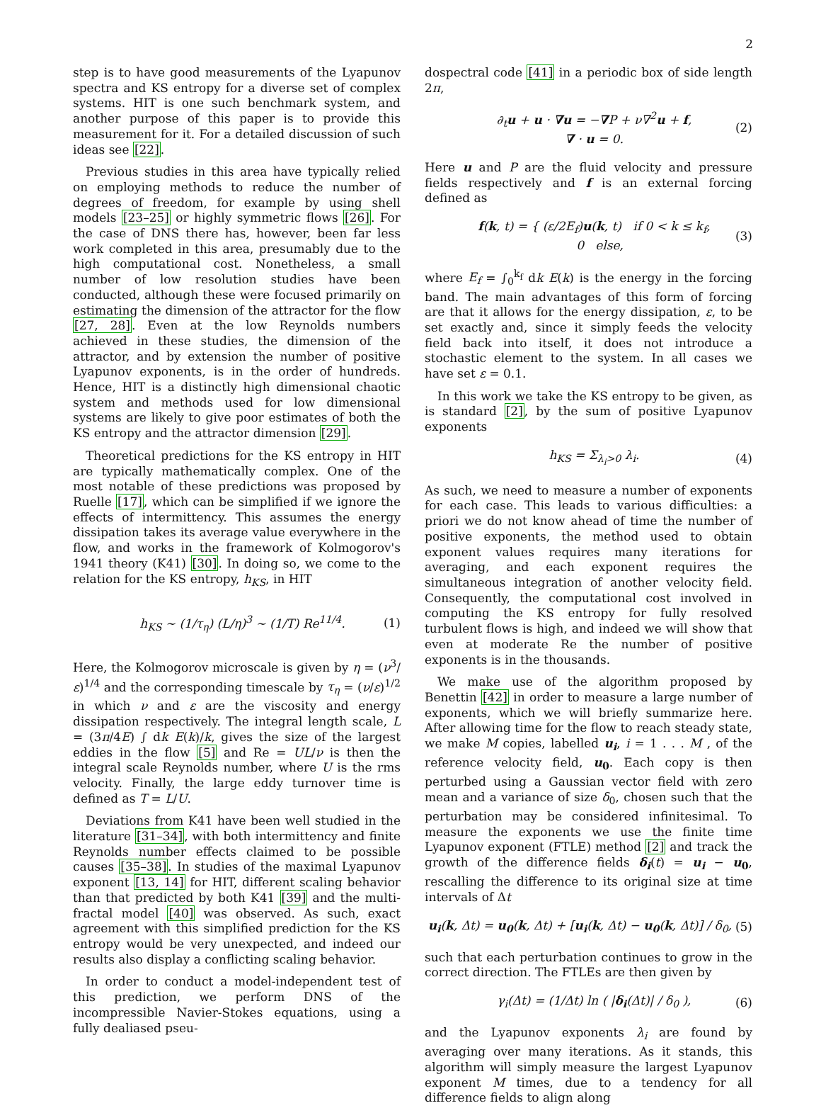2
step is to have good measurements of the Lyapunov spectra and KS entropy for a diverse set of complex systems. HIT is one such benchmark system, and another purpose of this paper is to provide this measurement for it. For a detailed discussion of such ideas see [22].
Previous studies in this area have typically relied on employing methods to reduce the number of degrees of freedom, for example by using shell models [23–25] or highly symmetric flows [26]. For the case of DNS there has, however, been far less work completed in this area, presumably due to the high computational cost. Nonetheless, a small number of low resolution studies have been conducted, although these were focused primarily on estimating the dimension of the attractor for the flow [27, 28]. Even at the low Reynolds numbers achieved in these studies, the dimension of the attractor, and by extension the number of positive Lyapunov exponents, is in the order of hundreds. Hence, HIT is a distinctly high dimensional chaotic system and methods used for low dimensional systems are likely to give poor estimates of both the KS entropy and the attractor dimension [29].
Theoretical predictions for the KS entropy in HIT are typically mathematically complex. One of the most notable of these predictions was proposed by Ruelle [17], which can be simplified if we ignore the effects of intermittency. This assumes the energy dissipation takes its average value everywhere in the flow, and works in the framework of Kolmogorov's 1941 theory (K41) [30]. In doing so, we come to the relation for the KS entropy, h<sub>KS</sub>, in HIT
h<sub>KS</sub> ∼ (1/τ<sub>η</sub>) (L/η)<sup>3</sup> ∼ (1/T) Re<sup>11/4</sup>. (1)
Here, the Kolmogorov microscale is given by η = (ν<sup>3</sup>/ε)<sup>1/4</sup> and the corresponding timescale by τ<sub>η</sub> = (ν/ε)<sup>1/2</sup> in which ν and ε are the viscosity and energy dissipation respectively. The integral length scale, L = (3π/4E) ∫ dk E(k)/k, gives the size of the largest eddies in the flow [5] and Re = UL/ν is then the integral scale Reynolds number, where U is the rms velocity. Finally, the large eddy turnover time is defined as T = L/U.
Deviations from K41 have been well studied in the literature [31–34], with both intermittency and finite Reynolds number effects claimed to be possible causes [35–38]. In studies of the maximal Lyapunov exponent [13, 14] for HIT, different scaling behavior than that predicted by both K41 [39] and the multi-fractal model [40] was observed. As such, exact agreement with this simplified prediction for the KS entropy would be very unexpected, and indeed our results also display a conflicting scaling behavior.
In order to conduct a model-independent test of this prediction, we perform DNS of the incompressible Navier-Stokes equations, using a fully dealiased pseu-
dospectral code [41] in a periodic box of side length 2π,
∂<sub>t</sub>u + u · ∇u = −∇P + ν∇<sup>2</sup>u + f,
∇ · u = 0. (2)
Here u and P are the fluid velocity and pressure fields respectively and f is an external forcing defined as
f(k, t) = { (ε/2E<sub>f</sub>)u(k, t) if 0 < k ≤ k<sub>f</sub>,
0 else, (3)
where E<sub>f</sub> = ∫<sub>0</sub><sup>k<sub>f</sub></sup> dk E(k) is the energy in the forcing band. The main advantages of this form of forcing are that it allows for the energy dissipation, ε, to be set exactly and, since it simply feeds the velocity field back into itself, it does not introduce a stochastic element to the system. In all cases we have set ε = 0.1.
In this work we take the KS entropy to be given, as is standard [2], by the sum of positive Lyapunov exponents
h<sub>KS</sub> = Σ<sub>λ<sub>i</sub>>0</sub> λ<sub>i</sub>. (4)
As such, we need to measure a number of exponents for each case. This leads to various difficulties: a priori we do not know ahead of time the number of positive exponents, the method used to obtain exponent values requires many iterations for averaging, and each exponent requires the simultaneous integration of another velocity field. Consequently, the computational cost involved in computing the KS entropy for fully resolved turbulent flows is high, and indeed we will show that even at moderate Re the number of positive exponents is in the thousands.
We make use of the algorithm proposed by Benettin [42] in order to measure a large number of exponents, which we will briefly summarize here. After allowing time for the flow to reach steady state, we make M copies, labelled u<sub>i</sub>, i = 1 . . . M , of the reference velocity field, u<sub>0</sub>. Each copy is then perturbed using a Gaussian vector field with zero mean and a variance of size δ<sub>0</sub>, chosen such that the perturbation may be considered infinitesimal. To measure the exponents we use the finite time Lyapunov exponent (FTLE) method [2] and track the growth of the difference fields δ<sub>i</sub>(t) = u<sub>i</sub> − u<sub>0</sub>, rescalling the difference to its original size at time intervals of Δt
u<sub>i</sub>(k, Δt) = u<sub>0</sub>(k, Δt) + [u<sub>i</sub>(k, Δt) − u<sub>0</sub>(k, Δt)] / δ<sub>0</sub>, (5)
such that each perturbation continues to grow in the correct direction. The FTLEs are then given by
γ<sub>i</sub>(Δt) = (1/Δt) ln ( |δ<sub>i</sub>(Δt)| / δ<sub>0</sub> ), (6)
and the Lyapunov exponents λ<sub>i</sub> are found by averaging over many iterations. As it stands, this algorithm will simply measure the largest Lyapunov exponent M times, due to a tendency for all difference fields to align along